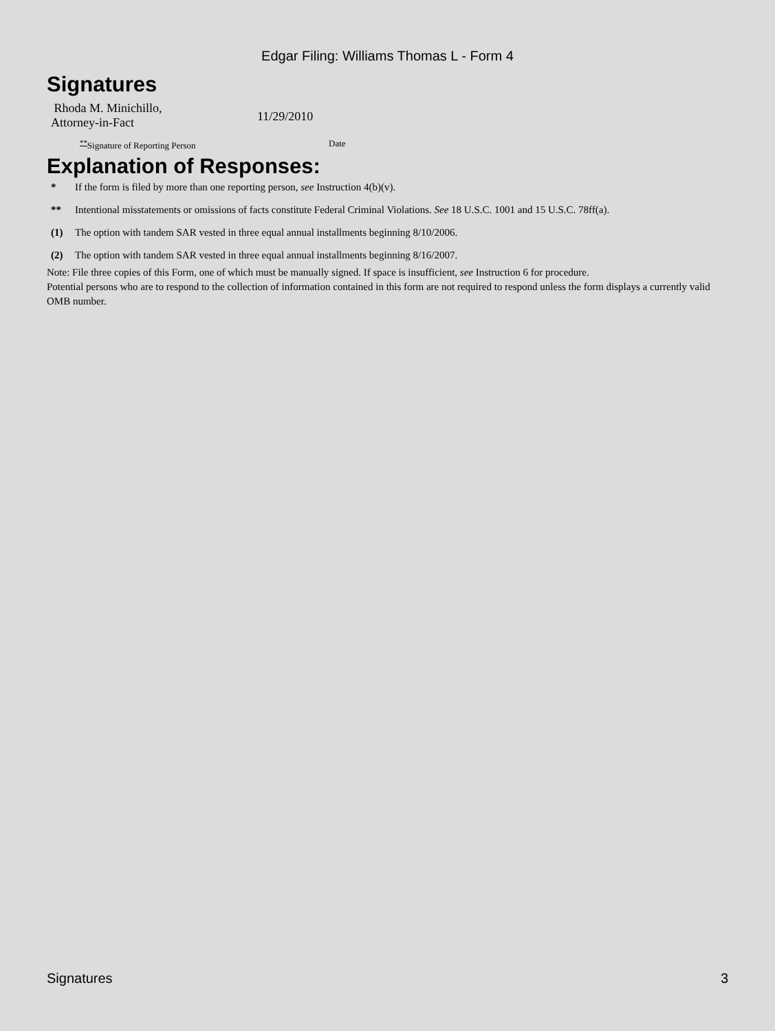Edgar Filing: Williams Thomas L - Form 4
Signatures
Rhoda M. Minichillo,
Attorney-in-Fact
11/29/2010
<sup>**</sup> Signature of Reporting Person Date
Explanation of Responses:
* If the form is filed by more than one reporting person, see Instruction 4(b)(v).
** Intentional misstatements or omissions of facts constitute Federal Criminal Violations. See 18 U.S.C. 1001 and 15 U.S.C. 78ff(a).
(1) The option with tandem SAR vested in three equal annual installments beginning 8/10/2006.
(2) The option with tandem SAR vested in three equal annual installments beginning 8/16/2007.
Note: File three copies of this Form, one of which must be manually signed. If space is insufficient, see Instruction 6 for procedure.
Potential persons who are to respond to the collection of information contained in this form are not required to respond unless the form displays a currently valid OMB number.
Signatures 3